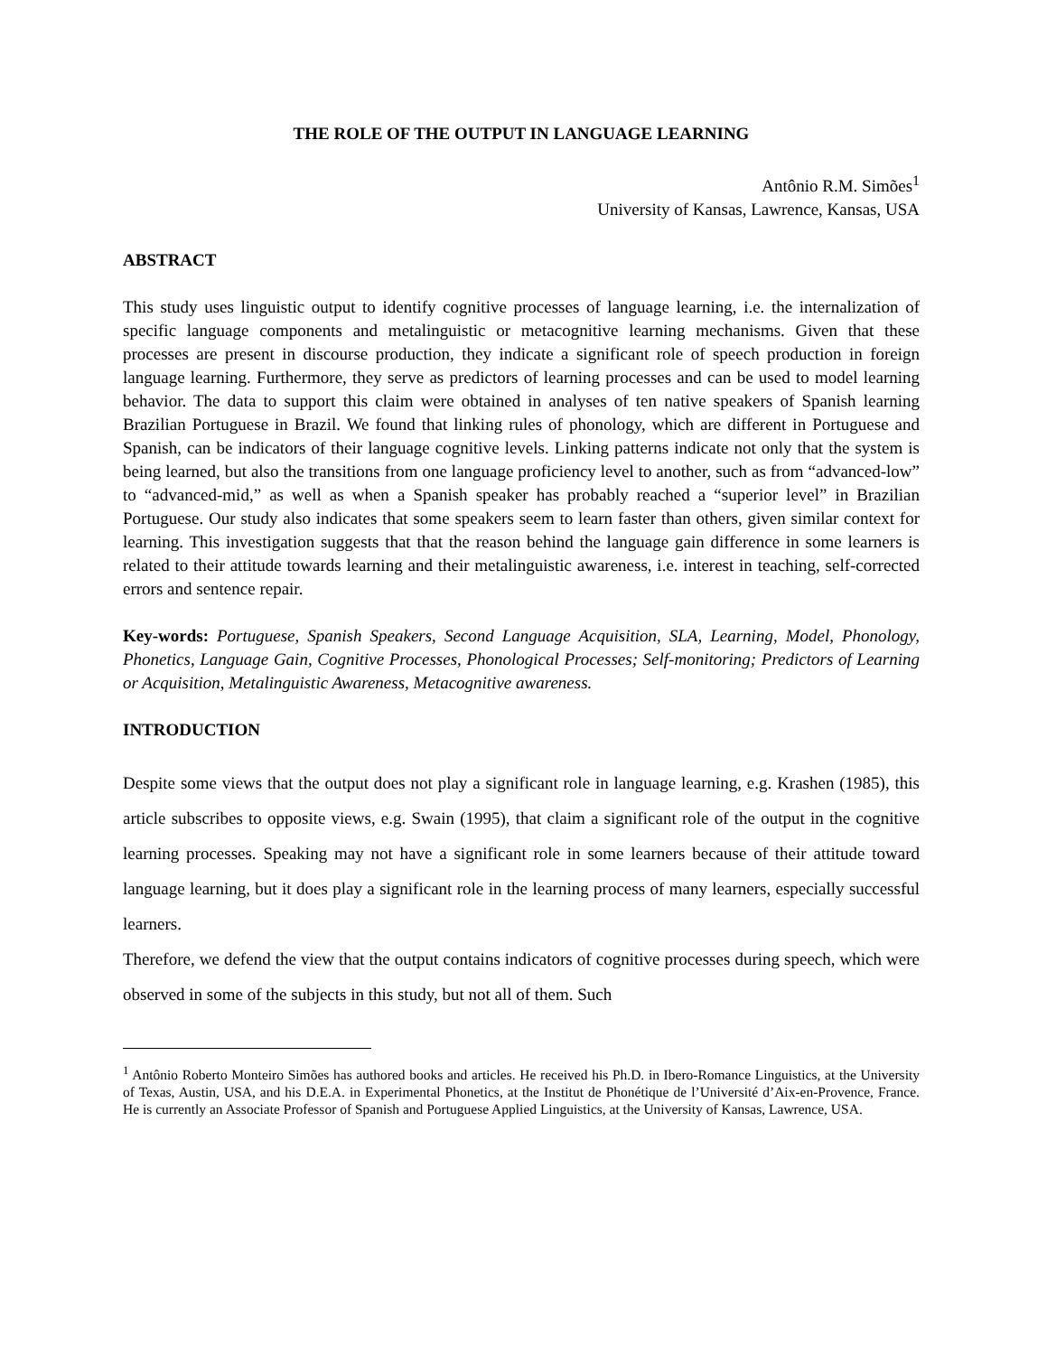THE ROLE OF THE OUTPUT IN LANGUAGE LEARNING
Antônio R.M. Simões<sup>1</sup>
University of Kansas, Lawrence, Kansas, USA
ABSTRACT
This study uses linguistic output to identify cognitive processes of language learning, i.e. the internalization of specific language components and metalinguistic or metacognitive learning mechanisms. Given that these processes are present in discourse production, they indicate a significant role of speech production in foreign language learning. Furthermore, they serve as predictors of learning processes and can be used to model learning behavior. The data to support this claim were obtained in analyses of ten native speakers of Spanish learning Brazilian Portuguese in Brazil. We found that linking rules of phonology, which are different in Portuguese and Spanish, can be indicators of their language cognitive levels. Linking patterns indicate not only that the system is being learned, but also the transitions from one language proficiency level to another, such as from “advanced-low” to “advanced-mid,” as well as when a Spanish speaker has probably reached a “superior level” in Brazilian Portuguese. Our study also indicates that some speakers seem to learn faster than others, given similar context for learning. This investigation suggests that that the reason behind the language gain difference in some learners is related to their attitude towards learning and their metalinguistic awareness, i.e. interest in teaching, self-corrected errors and sentence repair.
Key-words: Portuguese, Spanish Speakers, Second Language Acquisition, SLA, Learning, Model, Phonology, Phonetics, Language Gain, Cognitive Processes, Phonological Processes; Self-monitoring; Predictors of Learning or Acquisition, Metalinguistic Awareness, Metacognitive awareness.
INTRODUCTION
Despite some views that the output does not play a significant role in language learning, e.g. Krashen (1985), this article subscribes to opposite views, e.g. Swain (1995), that claim a significant role of the output in the cognitive learning processes. Speaking may not have a significant role in some learners because of their attitude toward language learning, but it does play a significant role in the learning process of many learners, especially successful learners.
Therefore, we defend the view that the output contains indicators of cognitive processes during speech, which were observed in some of the subjects in this study, but not all of them. Such
<sup>1</sup> Antônio Roberto Monteiro Simões has authored books and articles. He received his Ph.D. in Ibero-Romance Linguistics, at the University of Texas, Austin, USA, and his D.E.A. in Experimental Phonetics, at the Institut de Phonétique de l’Université d’Aix-en-Provence, France. He is currently an Associate Professor of Spanish and Portuguese Applied Linguistics, at the University of Kansas, Lawrence, USA.